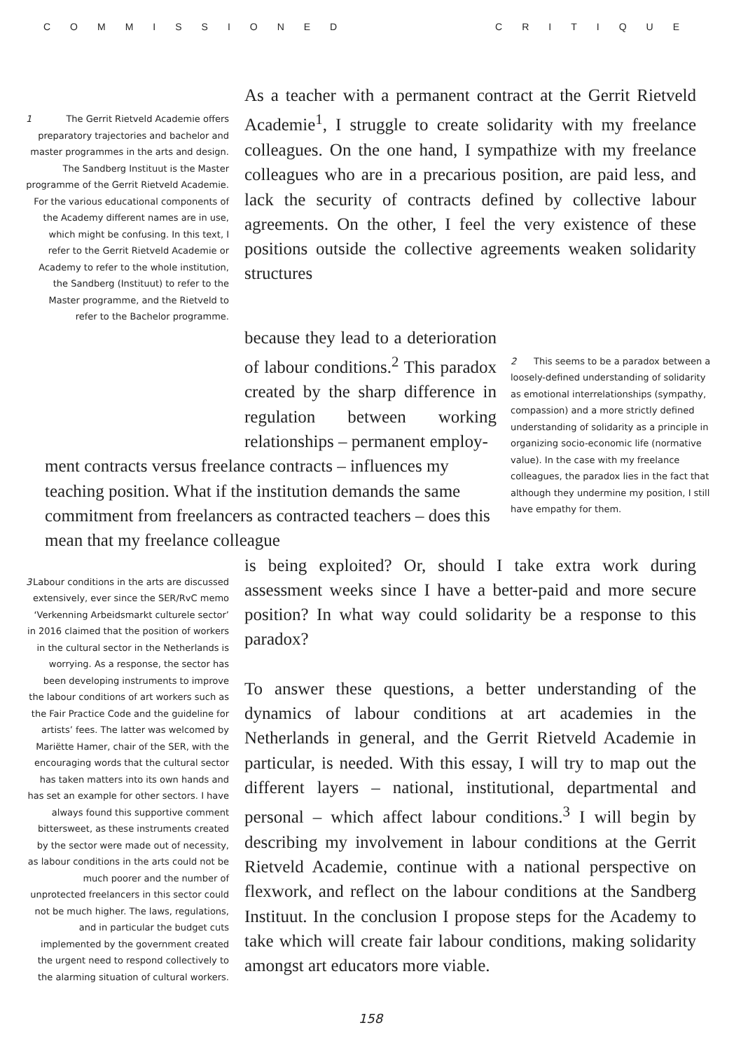COMMISSIONED CRITIQUE
1 The Gerrit Rietveld Academie offers preparatory trajectories and bachelor and master programmes in the arts and design. The Sandberg Instituut is the Master programme of the Gerrit Rietveld Academie. For the various educational components of the Academy different names are in use, which might be confusing. In this text, I refer to the Gerrit Rietveld Academie or Academy to refer to the whole institution, the Sandberg (Instituut) to refer to the Master programme, and the Rietveld to refer to the Bachelor programme.
As a teacher with a permanent contract at the Gerrit Rietveld Academie<sup>1</sup>, I struggle to create solidarity with my freelance colleagues. On the one hand, I sympathize with my freelance colleagues who are in a precarious position, are paid less, and lack the security of contracts defined by collective labour agreements. On the other, I feel the very existence of these positions outside the collective agreements weaken solidarity structures
because they lead to a deterioration of labour conditions.<sup>2</sup> This paradox created by the sharp difference in regulation between working relationships – permanent employ-
ment contracts versus freelance contracts – influences my teaching position. What if the institution demands the same commitment from freelancers as contracted teachers – does this mean that my freelance colleague
2 This seems to be a paradox between a loosely-defined understanding of solidarity as emotional interrelationships (sympathy, compassion) and a more strictly defined understanding of solidarity as a principle in organizing socio-economic life (normative value). In the case with my freelance colleagues, the paradox lies in the fact that although they undermine my position, I still have empathy for them.
3 Labour conditions in the arts are discussed extensively, ever since the SER/RvC memo ‘Verkenning Arbeidsmarkt culturele sector’ in 2016 claimed that the position of workers in the cultural sector in the Netherlands is worrying. As a response, the sector has been developing instruments to improve the labour conditions of art workers such as the Fair Practice Code and the guideline for artists’ fees. The latter was welcomed by Mariëtte Hamer, chair of the SER, with the encouraging words that the cultural sector has taken matters into its own hands and has set an example for other sectors. I have always found this supportive comment bittersweet, as these instruments created by the sector were made out of necessity, as labour conditions in the arts could not be much poorer and the number of unprotected freelancers in this sector could not be much higher. The laws, regulations, and in particular the budget cuts implemented by the government created the urgent need to respond collectively to the alarming situation of cultural workers.
is being exploited? Or, should I take extra work during assessment weeks since I have a better-paid and more secure position? In what way could solidarity be a response to this paradox?
To answer these questions, a better understanding of the dynamics of labour conditions at art academies in the Netherlands in general, and the Gerrit Rietveld Academie in particular, is needed. With this essay, I will try to map out the different layers – national, institutional, departmental and personal – which affect labour conditions.<sup>3</sup> I will begin by describing my involvement in labour conditions at the Gerrit Rietveld Academie, continue with a national perspective on flexwork, and reflect on the labour conditions at the Sandberg Instituut. In the conclusion I propose steps for the Academy to take which will create fair labour conditions, making solidarity amongst art educators more viable.
158